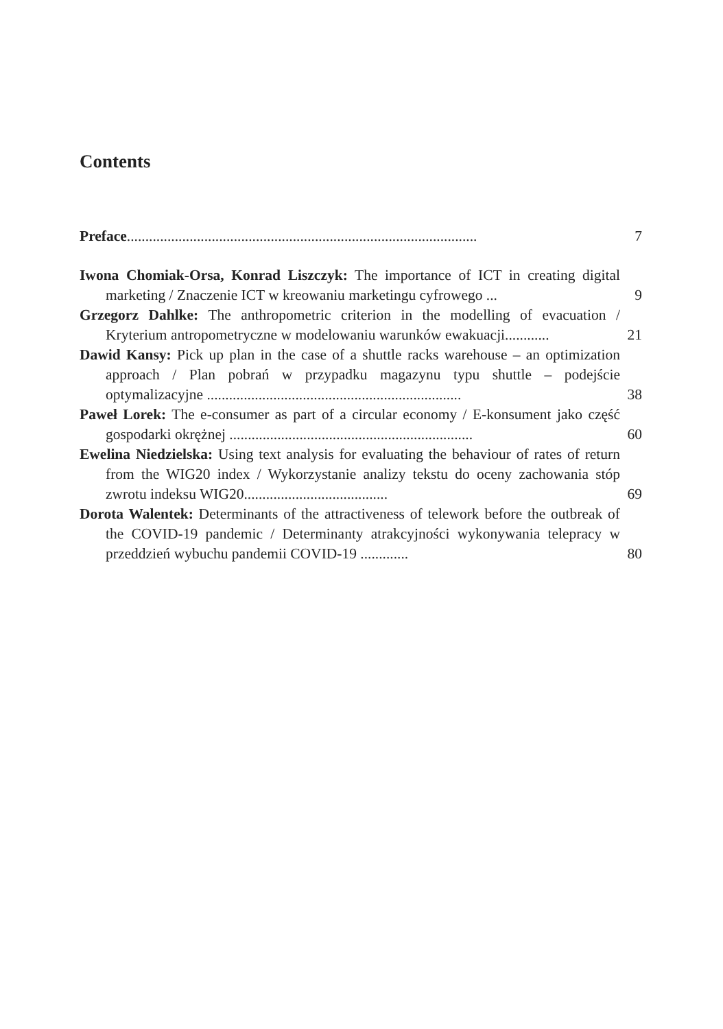Contents
Preface...............................................................................................
7
Iwona Chomiak-Orsa, Konrad Liszczyk: The importance of ICT in creating digital marketing / Znaczenie ICT w kreowaniu marketingu cyfrowego ...
9
Grzegorz Dahlke: The anthropometric criterion in the modelling of evacuation / Kryterium antropometryczne w modelowaniu warunków ewakuacji............
21
Dawid Kansy: Pick up plan in the case of a shuttle racks warehouse – an optimization approach / Plan pobrań w przypadku magazynu typu shuttle – podejście optymalizacyjne .....................................................................
38
Paweł Lorek: The e-consumer as part of a circular economy / E-konsument jako część gospodarki okrężnej ..................................................................
60
Ewelina Niedzielska: Using text analysis for evaluating the behaviour of rates of return from the WIG20 index / Wykorzystanie analizy tekstu do oceny zachowania stóp zwrotu indeksu WIG20.......................................
69
Dorota Walentek: Determinants of the attractiveness of telework before the outbreak of the COVID-19 pandemic / Determinanty atrakcyjności wykonywania telepracy w przeddzień wybuchu pandemii COVID-19 .............
80